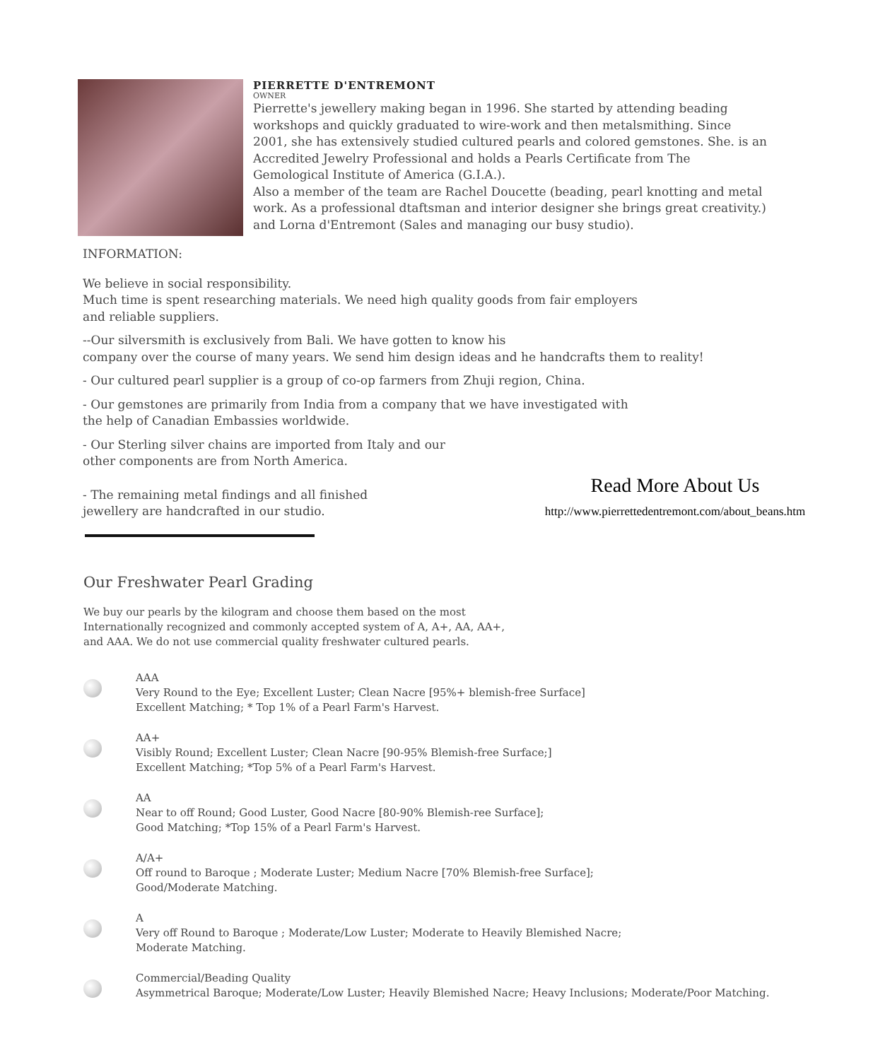PIERRETTE D'ENTREMONT
OWNER
Pierrette's jewellery making began in 1996. She started by attending beading workshops and quickly graduated to wire-work and then metalsmithing. Since 2001, she has extensively studied cultured pearls and colored gemstones. She. is an Accredited Jewelry Professional and holds a Pearls Certificate from The Gemological Institute of America (G.I.A.).
Also a member of the team are Rachel Doucette (beading, pearl knotting and metal work. As a professional dtaftsman and interior designer she brings great creativity.) and Lorna d'Entremont (Sales and managing our busy studio).
INFORMATION:
We believe in social responsibility.
Much time is spent researching materials. We need high quality goods from fair employers
and reliable suppliers.
--Our silversmith is exclusively from Bali. We have gotten to know his
company over the course of many years. We send him design ideas and he handcrafts them to reality!
- Our cultured pearl supplier is a group of co-op farmers from Zhuji region, China.
- Our gemstones are primarily from India from a company that we have investigated with
the help of Canadian Embassies worldwide.
- Our Sterling silver chains are imported from Italy and our
other components are from North America.
- The remaining metal findings and all finished
jewellery are handcrafted in our studio.
Read More About Us
http://www.pierrettedentremont.com/about_beans.htm
Our Freshwater Pearl Grading
We buy our pearls by the kilogram and choose them based on the most
Internationally recognized and commonly accepted system of A, A+, AA, AA+,
and AAA. We do not use commercial quality freshwater cultured pearls.
AAA
Very Round to the Eye; Excellent Luster; Clean Nacre [95%+ blemish-free Surface]
Excellent Matching; * Top 1% of a Pearl Farm's Harvest.
AA+
Visibly Round; Excellent Luster; Clean Nacre [90-95% Blemish-free Surface;]
Excellent Matching; *Top 5% of a Pearl Farm's Harvest.
AA
Near to off Round; Good Luster, Good Nacre [80-90% Blemish-ree Surface];
Good Matching; *Top 15% of a Pearl Farm's Harvest.
A/A+
Off round to Baroque ; Moderate Luster; Medium Nacre [70% Blemish-free Surface];
Good/Moderate Matching.
A
Very off Round to Baroque ; Moderate/Low Luster; Moderate to Heavily Blemished Nacre;
Moderate Matching.
Commercial/Beading Quality
Asymmetrical Baroque; Moderate/Low Luster; Heavily Blemished Nacre; Heavy Inclusions; Moderate/Poor Matching.